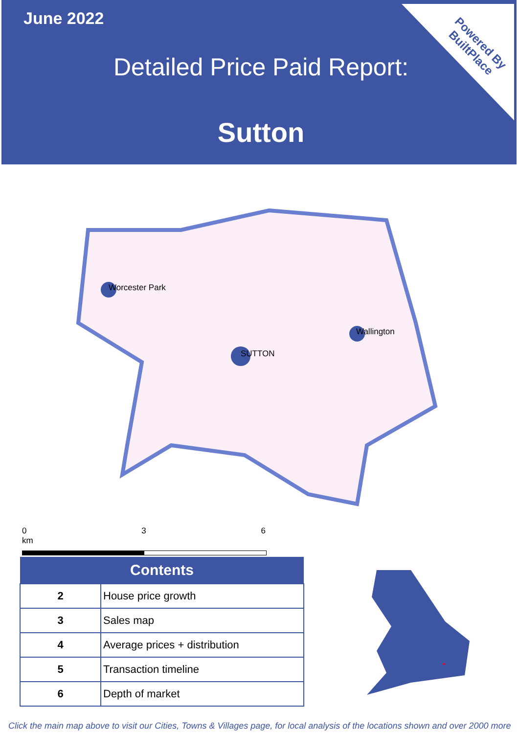June 2022
Detailed Price Paid Report:
Sutton
Powered By
BuiltPlace
Worcester Park
SUTTON
Wallington
0 3 6 km
| Contents | |
| --- | --- |
| 2 | House price growth |
| 3 | Sales map |
| 4 | Average prices + distribution |
| 5 | Transaction timeline |
| 6 | Depth of market |
Click the main map above to visit our Cities, Towns & Villages page, for local analysis of the locations shown and over 2000 more